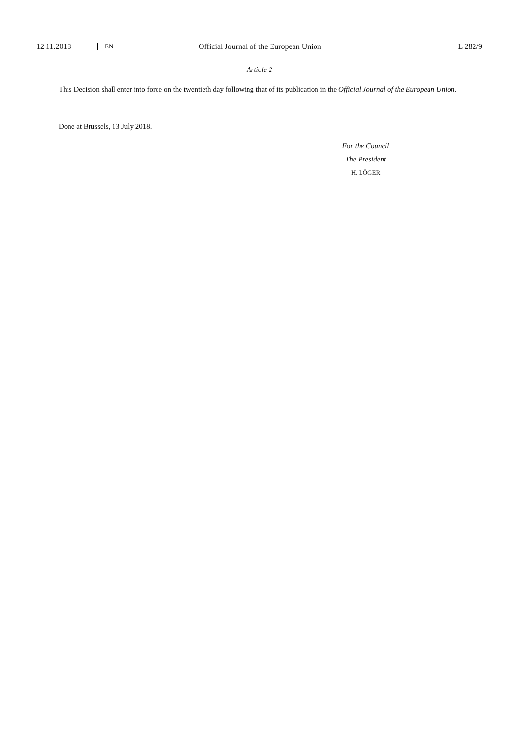12.11.2018 EN Official Journal of the European Union L 282/9
Article 2
This Decision shall enter into force on the twentieth day following that of its publication in the Official Journal of the European Union.
Done at Brussels, 13 July 2018.
For the Council
The President
H. LÖGER